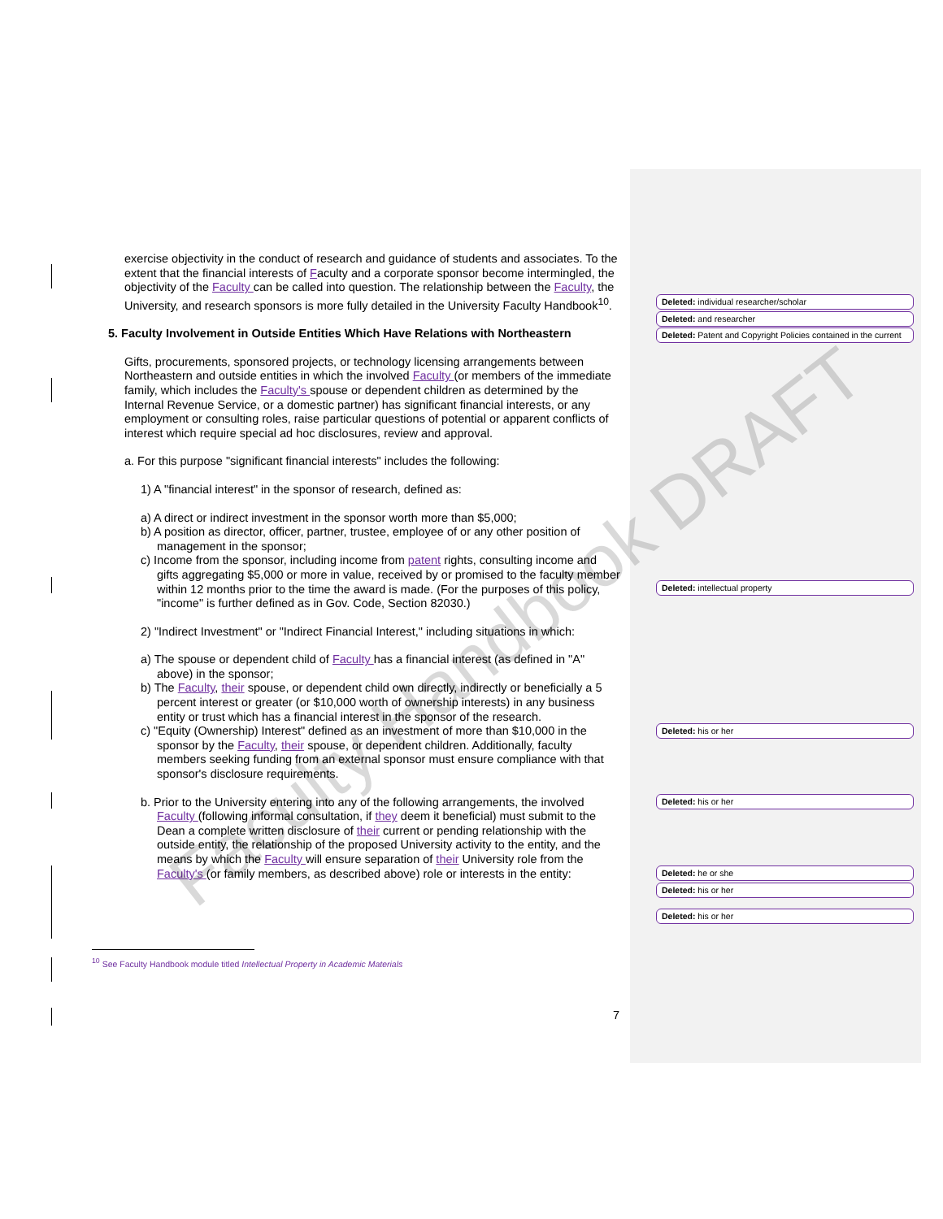exercise objectivity in the conduct of research and guidance of students and associates. To the extent that the financial interests of Faculty and a corporate sponsor become intermingled, the objectivity of the Faculty can be called into question. The relationship between the Faculty, the University, and research sponsors is more fully detailed in the University Faculty Handbook<sup>10</sup>.
5. Faculty Involvement in Outside Entities Which Have Relations with Northeastern
Gifts, procurements, sponsored projects, or technology licensing arrangements between Northeastern and outside entities in which the involved Faculty (or members of the immediate family, which includes the Faculty's spouse or dependent children as determined by the Internal Revenue Service, or a domestic partner) has significant financial interests, or any employment or consulting roles, raise particular questions of potential or apparent conflicts of interest which require special ad hoc disclosures, review and approval.
a. For this purpose "significant financial interests" includes the following:
1) A "financial interest" in the sponsor of research, defined as:
a) A direct or indirect investment in the sponsor worth more than $5,000;
b) A position as director, officer, partner, trustee, employee of or any other position of management in the sponsor;
c) Income from the sponsor, including income from patent rights, consulting income and gifts aggregating $5,000 or more in value, received by or promised to the faculty member within 12 months prior to the time the award is made. (For the purposes of this policy, "income" is further defined as in Gov. Code, Section 82030.)
2) "Indirect Investment" or "Indirect Financial Interest," including situations in which:
a) The spouse or dependent child of Faculty has a financial interest (as defined in "A" above) in the sponsor;
b) The Faculty, their spouse, or dependent child own directly, indirectly or beneficially a 5 percent interest or greater (or $10,000 worth of ownership interests) in any business entity or trust which has a financial interest in the sponsor of the research.
c) "Equity (Ownership) Interest" defined as an investment of more than $10,000 in the sponsor by the Faculty, their spouse, or dependent children. Additionally, faculty members seeking funding from an external sponsor must ensure compliance with that sponsor's disclosure requirements.
b. Prior to the University entering into any of the following arrangements, the involved Faculty (following informal consultation, if they deem it beneficial) must submit to the Dean a complete written disclosure of their current or pending relationship with the outside entity, the relationship of the proposed University activity to the entity, and the means by which the Faculty will ensure separation of their University role from the Faculty's (or family members, as described above) role or interests in the entity:
Deleted: individual researcher/scholar
Deleted: and researcher
Deleted: Patent and Copyright Policies contained in the current
Deleted: intellectual property
Deleted: his or her
Deleted: his or her
Deleted: he or she
Deleted: his or her
Deleted: his or her
<sup>10</sup> See Faculty Handbook module titled Intellectual Property in Academic Materials
7
Faculty Handbook DRAFT